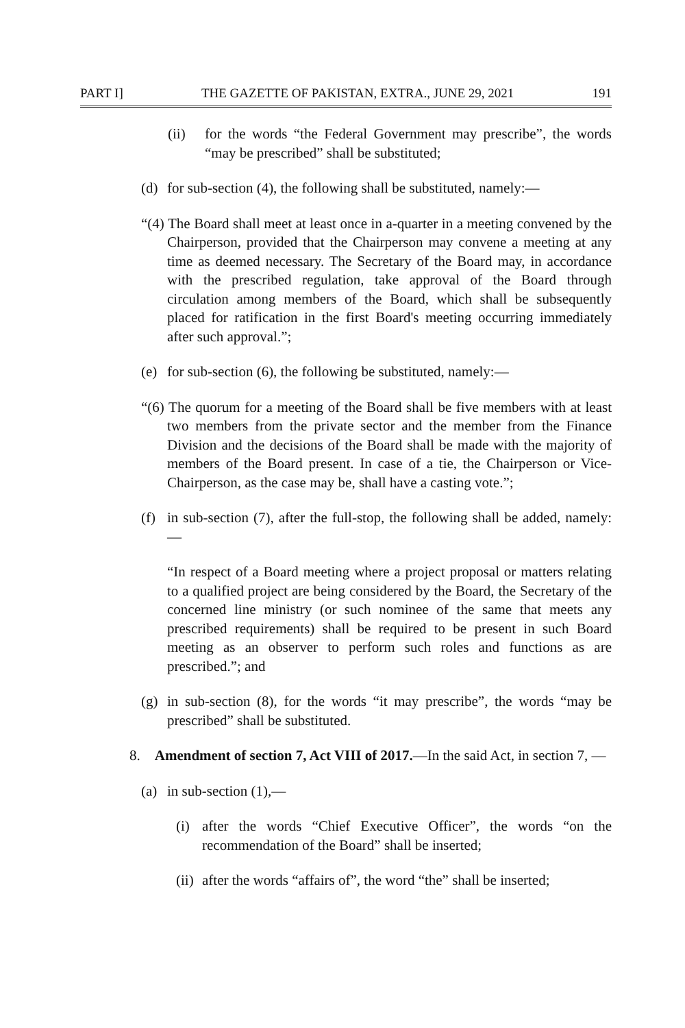PART I] THE GAZETTE OF PAKISTAN, EXTRA., JUNE 29, 2021 191
(ii) for the words “the Federal Government may prescribe”, the words “may be prescribed” shall be substituted;
(d) for sub-section (4), the following shall be substituted, namely:—
“(4) The Board shall meet at least once in a-quarter in a meeting convened by the Chairperson, provided that the Chairperson may convene a meeting at any time as deemed necessary. The Secretary of the Board may, in accordance with the prescribed regulation, take approval of the Board through circulation among members of the Board, which shall be subsequently placed for ratification in the first Board's meeting occurring immediately after such approval.”;
(e) for sub-section (6), the following be substituted, namely:—
“(6) The quorum for a meeting of the Board shall be five members with at least two members from the private sector and the member from the Finance Division and the decisions of the Board shall be made with the majority of members of the Board present. In case of a tie, the Chairperson or Vice-Chairperson, as the case may be, shall have a casting vote.”;
(f) in sub-section (7), after the full-stop, the following shall be added, namely:—
“In respect of a Board meeting where a project proposal or matters relating to a qualified project are being considered by the Board, the Secretary of the concerned line ministry (or such nominee of the same that meets any prescribed requirements) shall be required to be present in such Board meeting as an observer to perform such roles and functions as are prescribed.”; and
(g) in sub-section (8), for the words “it may prescribe”, the words “may be prescribed” shall be substituted.
8. Amendment of section 7, Act VIII of 2017.—In the said Act, in section 7, —
(a) in sub-section (1),—
(i) after the words “Chief Executive Officer”, the words “on the recommendation of the Board” shall be inserted;
(ii)
after the words “affairs of”, the word “the” shall be inserted;